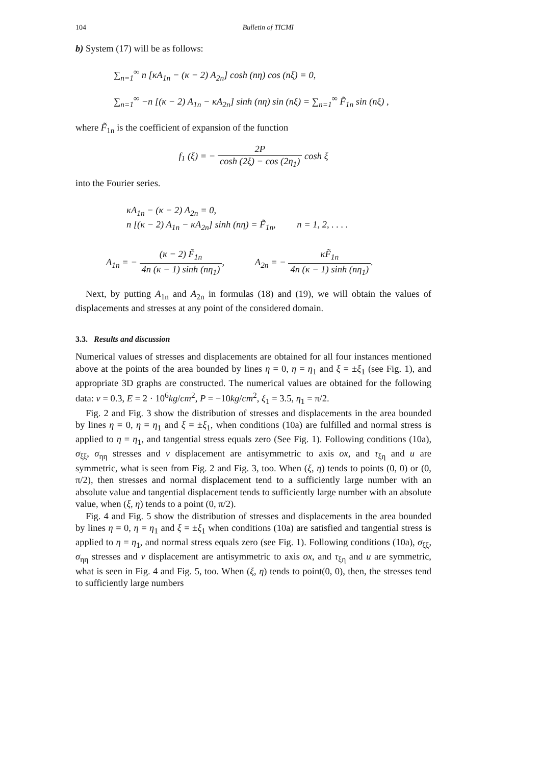104 Bulletin of TICMI
b) System (17) will be as follows:
∑<sub>n=1</sub><sup>∞</sup> n [κA<sub>1n</sub> − (κ − 2) A<sub>2n</sub>] cosh (nη) cos (nξ) = 0,
∑<sub>n=1</sub><sup>∞</sup> −n [(κ − 2) A<sub>1n</sub> − κA<sub>2n</sub>] sinh (nη) sin (nξ) = ∑<sub>n=1</sub><sup>∞</sup> F̃<sub>1n</sub> sin (nξ) ,
where F̃<sub>1n</sub> is the coefficient of expansion of the function
f<sub>1</sub> (ξ) = − 2P cosh (2ξ) − cos (2η<sub>1</sub>) cosh ξ
into the Fourier series.
κA<sub>1n</sub> − (κ − 2) A<sub>2n</sub> = 0,
n [(κ − 2) A<sub>1n</sub> − κA<sub>2n</sub>] sinh (nη) = F̃<sub>1n</sub>, n = 1, 2, . . . .
A<sub>1n</sub> = − (κ − 2) F̃<sub>1n</sub> 4n (κ − 1) sinh (nη<sub>1</sub>), A<sub>2n</sub> = − κF̃<sub>1n</sub> 4n (κ − 1) sinh (nη<sub>1</sub>).
Next, by putting A<sub>1n</sub> and A<sub>2n</sub> in formulas (18) and (19), we will obtain the values of displacements and stresses at any point of the considered domain.
3.3. Results and discussion
Numerical values of stresses and displacements are obtained for all four instances mentioned above at the points of the area bounded by lines η = 0, η = η<sub>1</sub> and ξ = ±ξ<sub>1</sub> (see Fig. 1), and appropriate 3D graphs are constructed. The numerical values are obtained for the following data: ν = 0.3, E = 2 · 10<sup>6</sup>kg/cm<sup>2</sup>, P = −10kg/cm<sup>2</sup>, ξ<sub>1</sub> = 3.5, η<sub>1</sub> = π/2.
Fig. 2 and Fig. 3 show the distribution of stresses and displacements in the area bounded by lines η = 0, η = η<sub>1</sub> and ξ = ±ξ<sub>1</sub>, when conditions (10a) are fulfilled and normal stress is applied to η = η<sub>1</sub>, and tangential stress equals zero (See Fig. 1). Following conditions (10a), σ<sub>ξξ</sub>, σ<sub>ηη</sub> stresses and v displacement are antisymmetric to axis ox, and τ<sub>ξη</sub> and u are symmetric, what is seen from Fig. 2 and Fig. 3, too. When (ξ, η) tends to points (0, 0) or (0, π/2), then stresses and normal displacement tend to a sufficiently large number with an absolute value and tangential displacement tends to sufficiently large number with an absolute value, when (ξ, η) tends to a point (0, π/2).
Fig. 4 and Fig. 5 show the distribution of stresses and displacements in the area bounded by lines η = 0, η = η<sub>1</sub> and ξ = ±ξ<sub>1</sub> when conditions (10a) are satisfied and tangential stress is applied to η = η<sub>1</sub>, and normal stress equals zero (see Fig. 1). Following conditions (10a), σ<sub>ξξ</sub>, σ<sub>ηη</sub> stresses and v displacement are antisymmetric to axis ox, and τ<sub>ξη</sub> and u are symmetric, what is seen in Fig. 4 and Fig. 5, too. When (ξ, η) tends to point(0, 0), then, the stresses tend to sufficiently large numbers